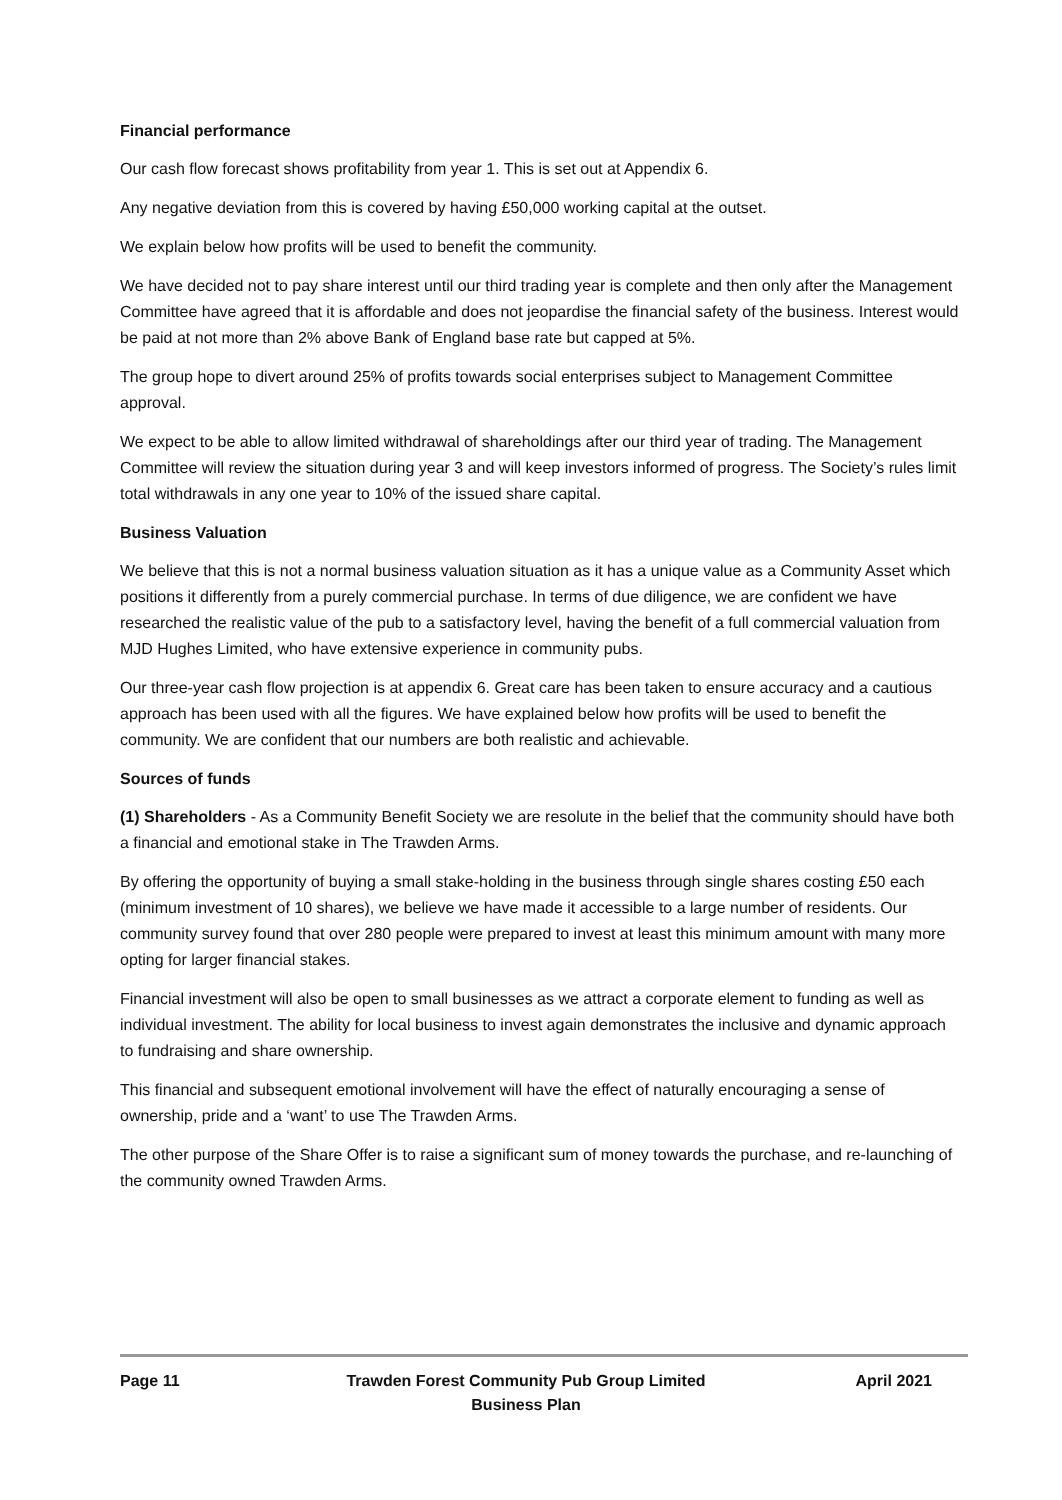Financial performance
Our cash flow forecast shows profitability from year 1. This is set out at Appendix 6.
Any negative deviation from this is covered by having £50,000 working capital at the outset.
We explain below how profits will be used to benefit the community.
We have decided not to pay share interest until our third trading year is complete and then only after the Management Committee have agreed that it is affordable and does not jeopardise the financial safety of the business. Interest would be paid at not more than 2% above Bank of England base rate but capped at 5%.
The group hope to divert around 25% of profits towards social enterprises subject to Management Committee approval.
We expect to be able to allow limited withdrawal of shareholdings after our third year of trading. The Management Committee will review the situation during year 3 and will keep investors informed of progress. The Society’s rules limit total withdrawals in any one year to 10% of the issued share capital.
Business Valuation
We believe that this is not a normal business valuation situation as it has a unique value as a Community Asset which positions it differently from a purely commercial purchase. In terms of due diligence, we are confident we have researched the realistic value of the pub to a satisfactory level, having the benefit of a full commercial valuation from MJD Hughes Limited, who have extensive experience in community pubs.
Our three-year cash flow projection is at appendix 6. Great care has been taken to ensure accuracy and a cautious approach has been used with all the figures. We have explained below how profits will be used to benefit the community. We are confident that our numbers are both realistic and achievable.
Sources of funds
(1) Shareholders - As a Community Benefit Society we are resolute in the belief that the community should have both a financial and emotional stake in The Trawden Arms.
By offering the opportunity of buying a small stake-holding in the business through single shares costing £50 each (minimum investment of 10 shares), we believe we have made it accessible to a large number of residents. Our community survey found that over 280 people were prepared to invest at least this minimum amount with many more opting for larger financial stakes.
Financial investment will also be open to small businesses as we attract a corporate element to funding as well as individual investment. The ability for local business to invest again demonstrates the inclusive and dynamic approach to fundraising and share ownership.
This financial and subsequent emotional involvement will have the effect of naturally encouraging a sense of ownership, pride and a ‘want’ to use The Trawden Arms.
The other purpose of the Share Offer is to raise a significant sum of money towards the purchase, and re-launching of the community owned Trawden Arms.
Page 11 Trawden Forest Community Pub Group Limited
Business Plan
April 2021